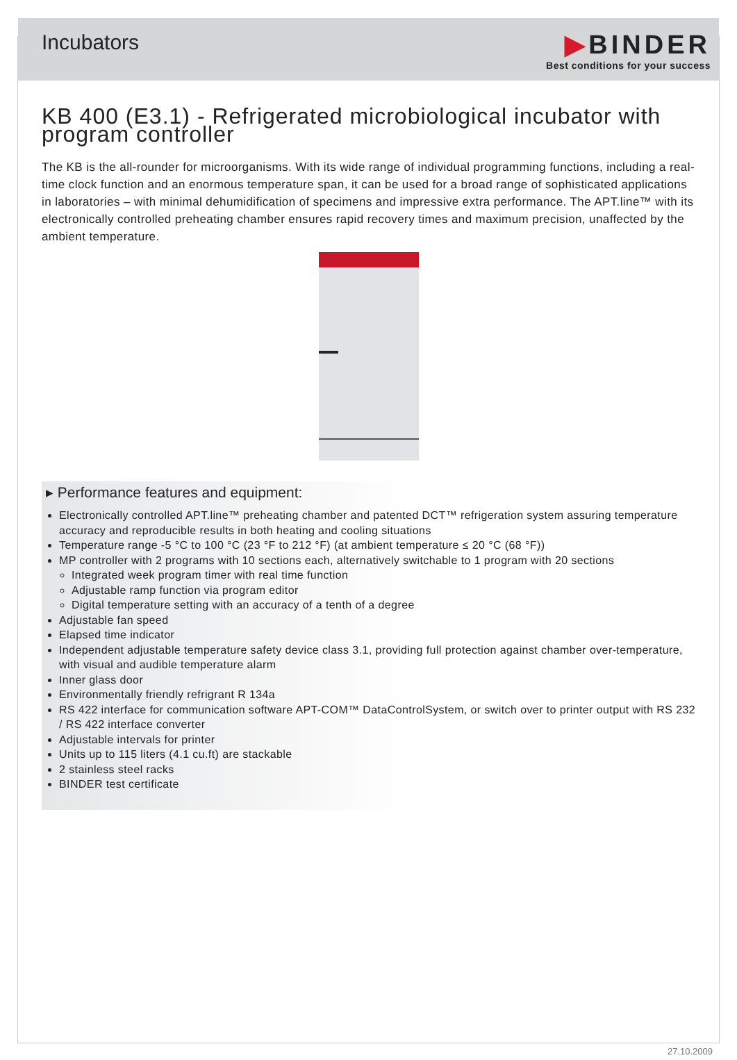Incubators
▶BINDER
Best conditions for your success
KB 400 (E3.1) - Refrigerated microbiological incubator with program controller
The KB is the all-rounder for microorganisms. With its wide range of individual programming functions, including a real-time clock function and an enormous temperature span, it can be used for a broad range of sophisticated applications in laboratories – with minimal dehumidification of specimens and impressive extra performance. The APT.line™ with its electronically controlled preheating chamber ensures rapid recovery times and maximum precision, unaffected by the ambient temperature.
▸ Performance features and equipment:
Electronically controlled APT.line™ preheating chamber and patented DCT™ refrigeration system assuring temperature accuracy and reproducible results in both heating and cooling situations
Temperature range -5 °C to 100 °C (23 °F to 212 °F) (at ambient temperature ≤ 20 °C (68 °F))
MP controller with 2 programs with 10 sections each, alternatively switchable to 1 program with 20 sections
Integrated week program timer with real time function
Adjustable ramp function via program editor
Digital temperature setting with an accuracy of a tenth of a degree
Adjustable fan speed
Elapsed time indicator
Independent adjustable temperature safety device class 3.1, providing full protection against chamber over-temperature, with visual and audible temperature alarm
Inner glass door
Environmentally friendly refrigrant R 134a
RS 422 interface for communication software APT-COM™ DataControlSystem, or switch over to printer output with RS 232 / RS 422 interface converter
Adjustable intervals for printer
Units up to 115 liters (4.1 cu.ft) are stackable
2 stainless steel racks
BINDER test certificate
27.10.2009